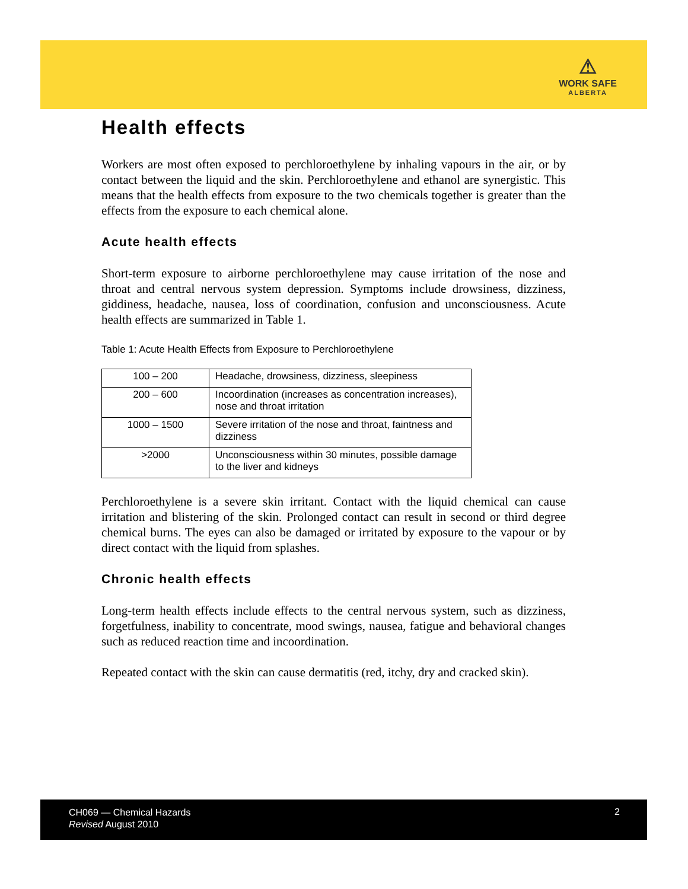⚠
WORK SAFE
ALBERTA
Health effects
Workers are most often exposed to perchloroethylene by inhaling vapours in the air, or by contact between the liquid and the skin. Perchloroethylene and ethanol are synergistic. This means that the health effects from exposure to the two chemicals together is greater than the effects from the exposure to each chemical alone.
Acute health effects
Short-term exposure to airborne perchloroethylene may cause irritation of the nose and throat and central nervous system depression. Symptoms include drowsiness, dizziness, giddiness, headache, nausea, loss of coordination, confusion and unconsciousness. Acute health effects are summarized in Table 1.
Table 1: Acute Health Effects from Exposure to Perchloroethylene
| 100 – 200 | Headache, drowsiness, dizziness, sleepiness |
| 200 – 600 | Incoordination (increases as concentration increases), nose and throat irritation |
| 1000 – 1500 | Severe irritation of the nose and throat, faintness and dizziness |
| >2000 | Unconsciousness within 30 minutes, possible damage to the liver and kidneys |
Perchloroethylene is a severe skin irritant. Contact with the liquid chemical can cause irritation and blistering of the skin. Prolonged contact can result in second or third degree chemical burns. The eyes can also be damaged or irritated by exposure to the vapour or by direct contact with the liquid from splashes.
Chronic health effects
Long-term health effects include effects to the central nervous system, such as dizziness, forgetfulness, inability to concentrate, mood swings, nausea, fatigue and behavioral changes such as reduced reaction time and incoordination.
Repeated contact with the skin can cause dermatitis (red, itchy, dry and cracked skin).
CH069 — Chemical Hazards
Revised August 2010
2